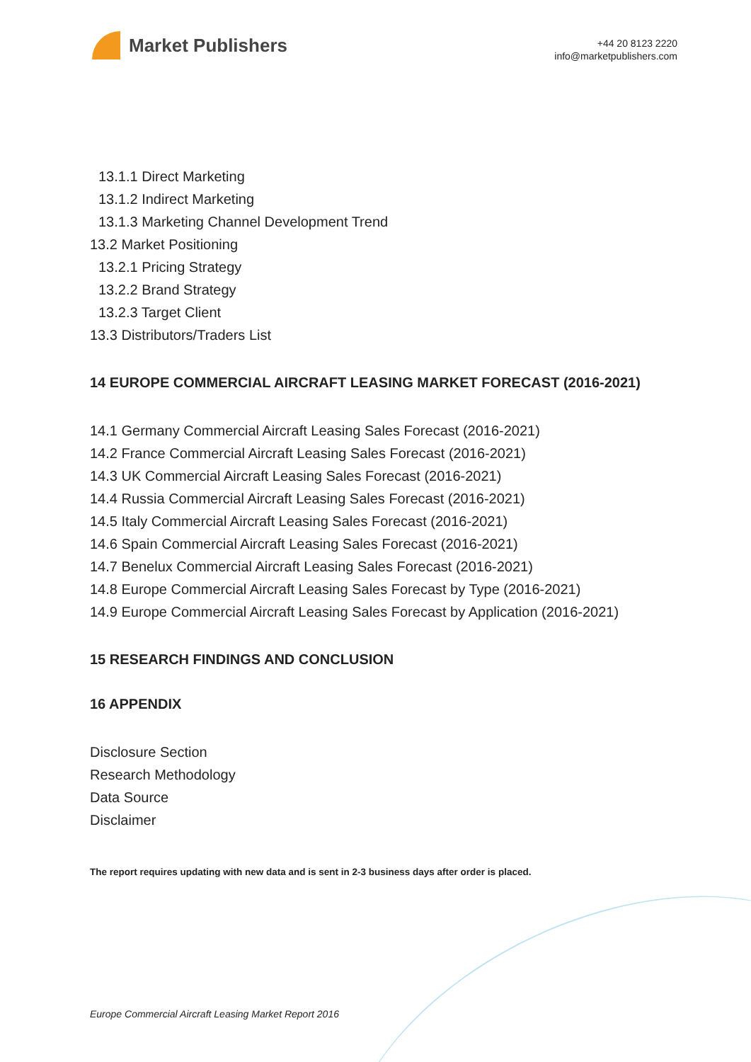Market Publishers
+44 20 8123 2220
info@marketpublishers.com
13.1.1 Direct Marketing
13.1.2 Indirect Marketing
13.1.3 Marketing Channel Development Trend
13.2 Market Positioning
13.2.1 Pricing Strategy
13.2.2 Brand Strategy
13.2.3 Target Client
13.3 Distributors/Traders List
14 EUROPE COMMERCIAL AIRCRAFT LEASING MARKET FORECAST (2016-2021)
14.1 Germany Commercial Aircraft Leasing Sales Forecast (2016-2021)
14.2 France Commercial Aircraft Leasing Sales Forecast (2016-2021)
14.3 UK Commercial Aircraft Leasing Sales Forecast (2016-2021)
14.4 Russia Commercial Aircraft Leasing Sales Forecast (2016-2021)
14.5 Italy Commercial Aircraft Leasing Sales Forecast (2016-2021)
14.6 Spain Commercial Aircraft Leasing Sales Forecast (2016-2021)
14.7 Benelux Commercial Aircraft Leasing Sales Forecast (2016-2021)
14.8 Europe Commercial Aircraft Leasing Sales Forecast by Type (2016-2021)
14.9 Europe Commercial Aircraft Leasing Sales Forecast by Application (2016-2021)
15 RESEARCH FINDINGS AND CONCLUSION
16 APPENDIX
Disclosure Section
Research Methodology
Data Source
Disclaimer
The report requires updating with new data and is sent in 2-3 business days after order is placed.
Europe Commercial Aircraft Leasing Market Report 2016